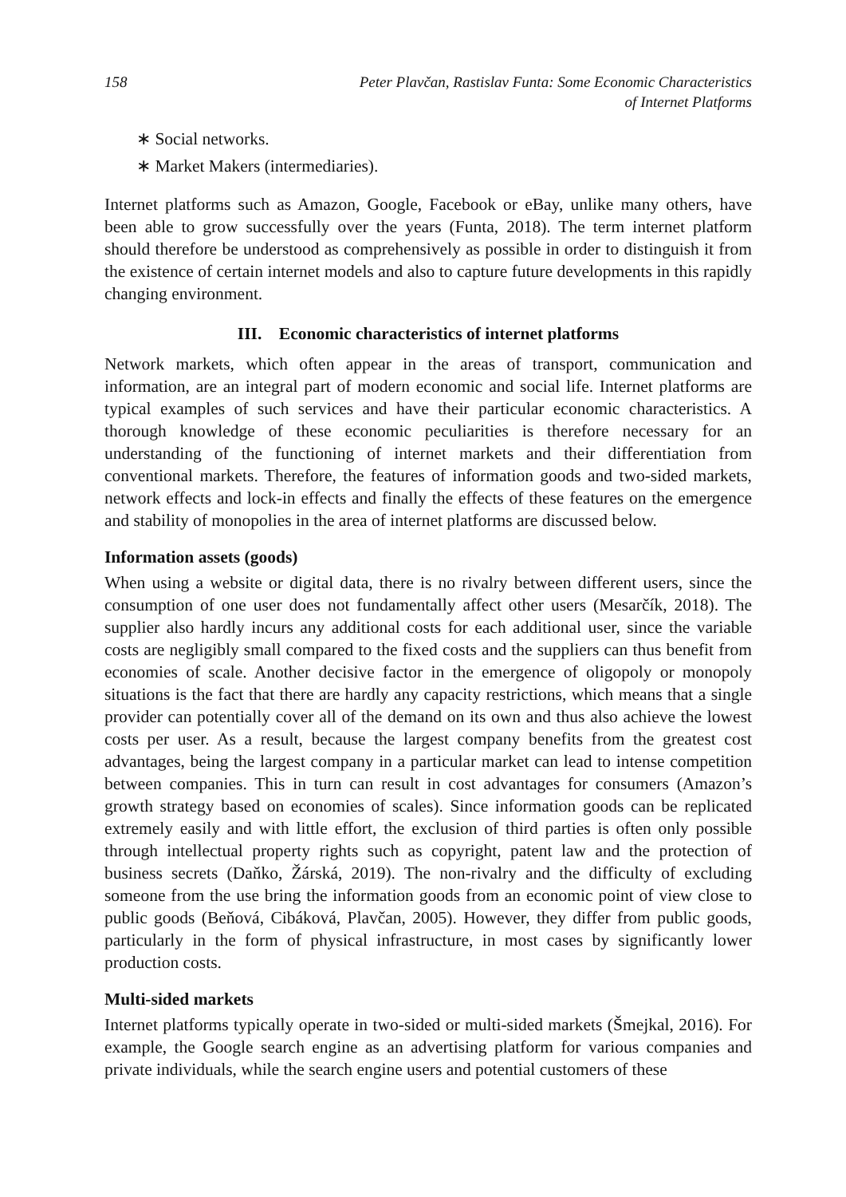158 Peter Plavčan, Rastislav Funta: Some Economic Characteristics
of Internet Platforms
∗ Social networks.
∗ Market Makers (intermediaries).
Internet platforms such as Amazon, Google, Facebook or eBay, unlike many others, have been able to grow successfully over the years (Funta, 2018). The term internet platform should therefore be understood as comprehensively as possible in order to distinguish it from the existence of certain internet models and also to capture future developments in this rapidly changing environment.
III. Economic characteristics of internet platforms
Network markets, which often appear in the areas of transport, communication and information, are an integral part of modern economic and social life. Internet platforms are typical examples of such services and have their particular economic characteristics. A thorough knowledge of these economic peculiarities is therefore necessary for an understanding of the functioning of internet markets and their differentiation from conventional markets. Therefore, the features of information goods and two-sided markets, network effects and lock-in effects and finally the effects of these features on the emergence and stability of monopolies in the area of internet platforms are discussed below.
Information assets (goods)
When using a website or digital data, there is no rivalry between different users, since the consumption of one user does not fundamentally affect other users (Mesarčík, 2018). The supplier also hardly incurs any additional costs for each additional user, since the variable costs are negligibly small compared to the fixed costs and the suppliers can thus benefit from economies of scale. Another decisive factor in the emergence of oligopoly or monopoly situations is the fact that there are hardly any capacity restrictions, which means that a single provider can potentially cover all of the demand on its own and thus also achieve the lowest costs per user. As a result, because the largest company benefits from the greatest cost advantages, being the largest company in a particular market can lead to intense competition between companies. This in turn can result in cost advantages for consumers (Amazon’s growth strategy based on economies of scales). Since information goods can be replicated extremely easily and with little effort, the exclusion of third parties is often only possible through intellectual property rights such as copyright, patent law and the protection of business secrets (Daňko, Žárská, 2019). The non-rivalry and the difficulty of excluding someone from the use bring the information goods from an economic point of view close to public goods (Beňová, Cibáková, Plavčan, 2005). However, they differ from public goods, particularly in the form of physical infrastructure, in most cases by significantly lower production costs.
Multi-sided markets
Internet platforms typically operate in two-sided or multi-sided markets (Šmejkal, 2016). For example, the Google search engine as an advertising platform for various companies and private individuals, while the search engine users and potential customers of these